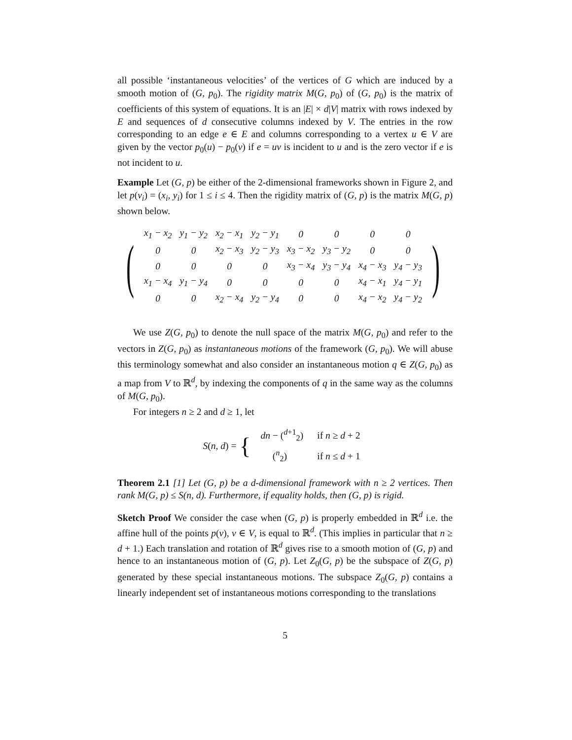all possible ‘instantaneous velocities’ of the vertices of G which are induced by a smooth motion of (G, p<sub>0</sub>). The rigidity matrix M(G, p<sub>0</sub>) of (G, p<sub>0</sub>) is the matrix of coefficients of this system of equations. It is an |E| × d|V| matrix with rows indexed by E and sequences of d consecutive columns indexed by V. The entries in the row corresponding to an edge e ∈ E and columns corresponding to a vertex u ∈ V are given by the vector p<sub>0</sub>(u) − p<sub>0</sub>(v) if e = uv is incident to u and is the zero vector if e is not incident to u.
Example Let (G, p) be either of the 2-dimensional frameworks shown in Figure 2, and let p(v<sub>i</sub>) = (x<sub>i</sub>, y<sub>i</sub>) for 1 ≤ i ≤ 4. Then the rigidity matrix of (G, p) is the matrix M(G, p) shown below.
(
| x<sub>1</sub> − x<sub>2</sub> | y<sub>1</sub> − y<sub>2</sub> | x<sub>2</sub> − x<sub>1</sub> | y<sub>2</sub> − y<sub>1</sub> | 0 | 0 | 0 | 0 |
| 0 | 0 | x<sub>2</sub> − x<sub>3</sub> | y<sub>2</sub> − y<sub>3</sub> | x<sub>3</sub> − x<sub>2</sub> | y<sub>3</sub> − y<sub>2</sub> | 0 | 0 |
| 0 | 0 | 0 | 0 | x<sub>3</sub> − x<sub>4</sub> | y<sub>3</sub> − y<sub>4</sub> | x<sub>4</sub> − x<sub>3</sub> | y<sub>4</sub> − y<sub>3</sub> |
| x<sub>1</sub> − x<sub>4</sub> | y<sub>1</sub> − y<sub>4</sub> | 0 | 0 | 0 | 0 | x<sub>4</sub> − x<sub>1</sub> | y<sub>4</sub> − y<sub>1</sub> |
| 0 | 0 | x<sub>2</sub> − x<sub>4</sub> | y<sub>2</sub> − y<sub>4</sub> | 0 | 0 | x<sub>4</sub> − x<sub>2</sub> | y<sub>4</sub> − y<sub>2</sub> |
)
We use Z(G, p<sub>0</sub>) to denote the null space of the matrix M(G, p<sub>0</sub>) and refer to the vectors in Z(G, p<sub>0</sub>) as instantaneous motions of the framework (G, p<sub>0</sub>). We will abuse this terminology somewhat and also consider an instantaneous motion q ∈ Z(G, p<sub>0</sub>) as a map from V to ℝ<sup>d</sup>, by indexing the components of q in the same way as the columns of M(G, p<sub>0</sub>).
For integers n ≥ 2 and d ≥ 1, let
S(n, d) = {
| dn − (<sup>d+1</sup><sub>2</sub>) | if n ≥ d + 2 |
| (<sup>n</sup><sub>2</sub>) | if n ≤ d + 1 |
Theorem 2.1 [1] Let (G, p) be a d-dimensional framework with n ≥ 2 vertices. Then rank M(G, p) ≤ S(n, d). Furthermore, if equality holds, then (G, p) is rigid.
Sketch Proof We consider the case when (G, p) is properly embedded in ℝ<sup>d</sup> i.e. the affine hull of the points p(v), v ∈ V, is equal to ℝ<sup>d</sup>. (This implies in particular that n ≥ d + 1.) Each translation and rotation of ℝ<sup>d</sup> gives rise to a smooth motion of (G, p) and hence to an instantaneous motion of (G, p). Let Z<sub>0</sub>(G, p) be the subspace of Z(G, p) generated by these special instantaneous motions. The subspace Z<sub>0</sub>(G, p) contains a linearly independent set of instantaneous motions corresponding to the translations
5